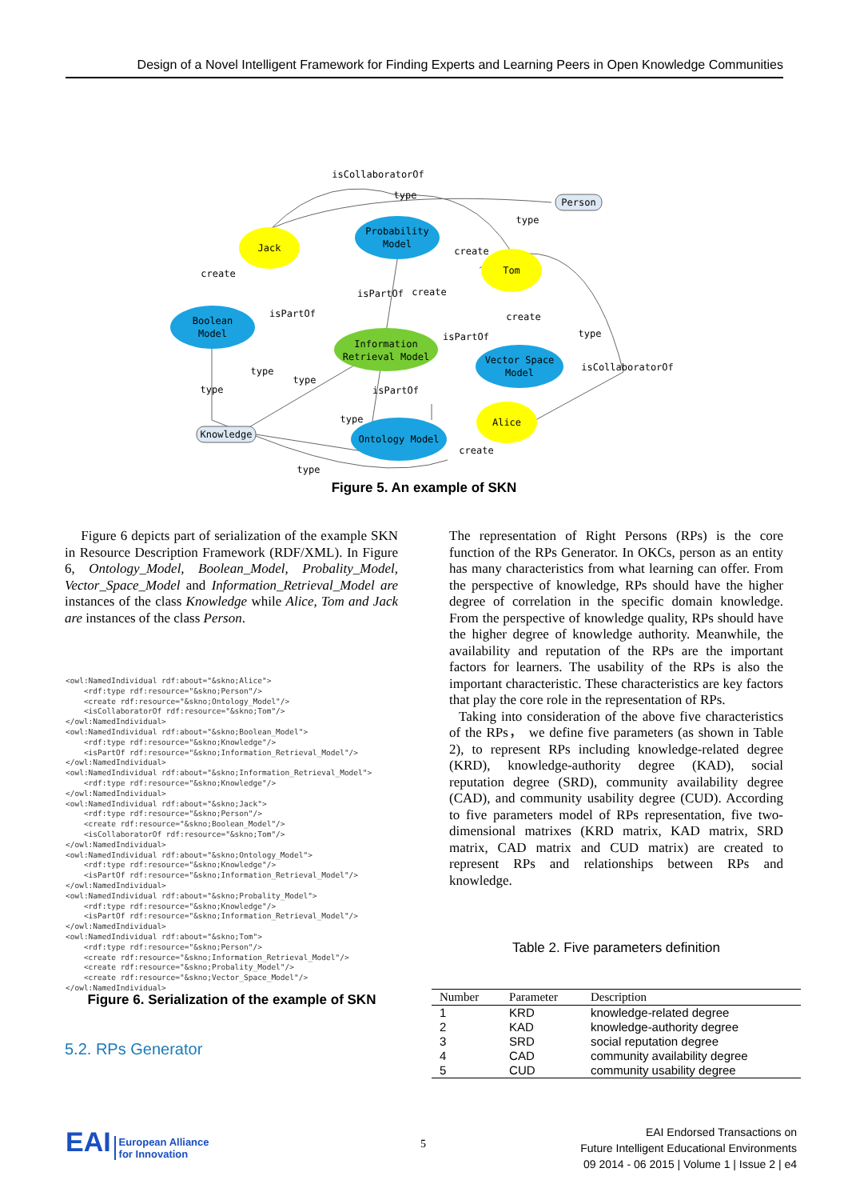Design of a Novel Intelligent Framework for Finding Experts and Learning Peers in Open Knowledge Communities
Jack
Probability
Model
Tom
Boolean
Model
Information
Retrieval Model
Vector Space
Model
Alice
Ontology Model
Knowledge
Person
isCollaboratorOf
type
type
create
create
isPartOf
create
create
isPartOf
isPartOf
type
isCollaboratorOf
type
type
type
isPartOf
type
create
type
Figure 5. An example of SKN
Figure 6 depicts part of serialization of the example SKN in Resource Description Framework (RDF/XML). In Figure 6, Ontology_Model, Boolean_Model, Probality_Model, Vector_Space_Model and Information_Retrieval_Model are instances of the class Knowledge while Alice, Tom and Jack are instances of the class Person.
<owl:NamedIndividual rdf:about="&skno;Alice"> <rdf:type rdf:resource="&skno;Person"/> <create rdf:resource="&skno;Ontology_Model"/> <isCollaboratorOf rdf:resource="&skno;Tom"/> </owl:NamedIndividual> <owl:NamedIndividual rdf:about="&skno;Boolean_Model"> <rdf:type rdf:resource="&skno;Knowledge"/> <isPartOf rdf:resource="&skno;Information_Retrieval_Model"/> </owl:NamedIndividual> <owl:NamedIndividual rdf:about="&skno;Information_Retrieval_Model"> <rdf:type rdf:resource="&skno;Knowledge"/> </owl:NamedIndividual> <owl:NamedIndividual rdf:about="&skno;Jack"> <rdf:type rdf:resource="&skno;Person"/> <create rdf:resource="&skno;Boolean_Model"/> <isCollaboratorOf rdf:resource="&skno;Tom"/> </owl:NamedIndividual> <owl:NamedIndividual rdf:about="&skno;Ontology_Model"> <rdf:type rdf:resource="&skno;Knowledge"/> <isPartOf rdf:resource="&skno;Information_Retrieval_Model"/> </owl:NamedIndividual> <owl:NamedIndividual rdf:about="&skno;Probality_Model"> <rdf:type rdf:resource="&skno;Knowledge"/> <isPartOf rdf:resource="&skno;Information_Retrieval_Model"/> </owl:NamedIndividual> <owl:NamedIndividual rdf:about="&skno;Tom"> <rdf:type rdf:resource="&skno;Person"/> <create rdf:resource="&skno;Information_Retrieval_Model"/> <create rdf:resource="&skno;Probality_Model"/> <create rdf:resource="&skno;Vector_Space_Model"/> </owl:NamedIndividual>
Figure 6. Serialization of the example of SKN
5.2. RPs Generator
The representation of Right Persons (RPs) is the core function of the RPs Generator. In OKCs, person as an entity has many characteristics from what learning can offer. From the perspective of knowledge, RPs should have the higher degree of correlation in the specific domain knowledge. From the perspective of knowledge quality, RPs should have the higher degree of knowledge authority. Meanwhile, the availability and reputation of the RPs are the important factors for learners. The usability of the RPs is also the important characteristic. These characteristics are key factors that play the core role in the representation of RPs.
Taking into consideration of the above five characteristics of the RPs， we define five parameters (as shown in Table 2), to represent RPs including knowledge-related degree (KRD), knowledge-authority degree (KAD), social reputation degree (SRD), community availability degree (CAD), and community usability degree (CUD). According to five parameters model of RPs representation, five two-dimensional matrixes (KRD matrix, KAD matrix, SRD matrix, CAD matrix and CUD matrix) are created to represent RPs and relationships between RPs and knowledge.
Table 2. Five parameters definition
| Number | Parameter | Description |
| --- | --- | --- |
| 1 | KRD | knowledge-related degree |
| 2 | KAD | knowledge-authority degree |
| 3 | SRD | social reputation degree |
| 4 | CAD | community availability degree |
| 5 | CUD | community usability degree |
EAI European Alliance
for Innovation
5
EAI Endorsed Transactions on
Future Intelligent Educational Environments
09 2014 - 06 2015 | Volume 1 | Issue 2 | e4